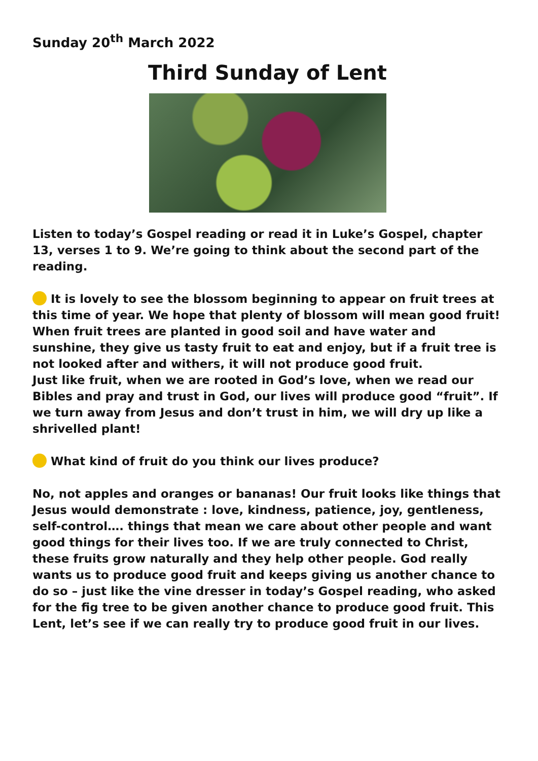Sunday 20<sup>th</sup> March 2022
Third Sunday of Lent
Listen to today’s Gospel reading or read it in Luke’s Gospel, chapter 13, verses 1 to 9. We’re going to think about the second part of the reading.
It is lovely to see the blossom beginning to appear on fruit trees at this time of year. We hope that plenty of blossom will mean good fruit!
When fruit trees are planted in good soil and have water and sunshine, they give us tasty fruit to eat and enjoy, but if a fruit tree is not looked after and withers, it will not produce good fruit.
Just like fruit, when we are rooted in God’s love, when we read our Bibles and pray and trust in God, our lives will produce good “fruit”. If we turn away from Jesus and don’t trust in him, we will dry up like a shrivelled plant!
What kind of fruit do you think our lives produce?
No, not apples and oranges or bananas! Our fruit looks like things that Jesus would demonstrate : love, kindness, patience, joy, gentleness, self-control…. things that mean we care about other people and want good things for their lives too. If we are truly connected to Christ, these fruits grow naturally and they help other people. God really wants us to produce good fruit and keeps giving us another chance to do so – just like the vine dresser in today’s Gospel reading, who asked for the fig tree to be given another chance to produce good fruit. This Lent, let’s see if we can really try to produce good fruit in our lives.